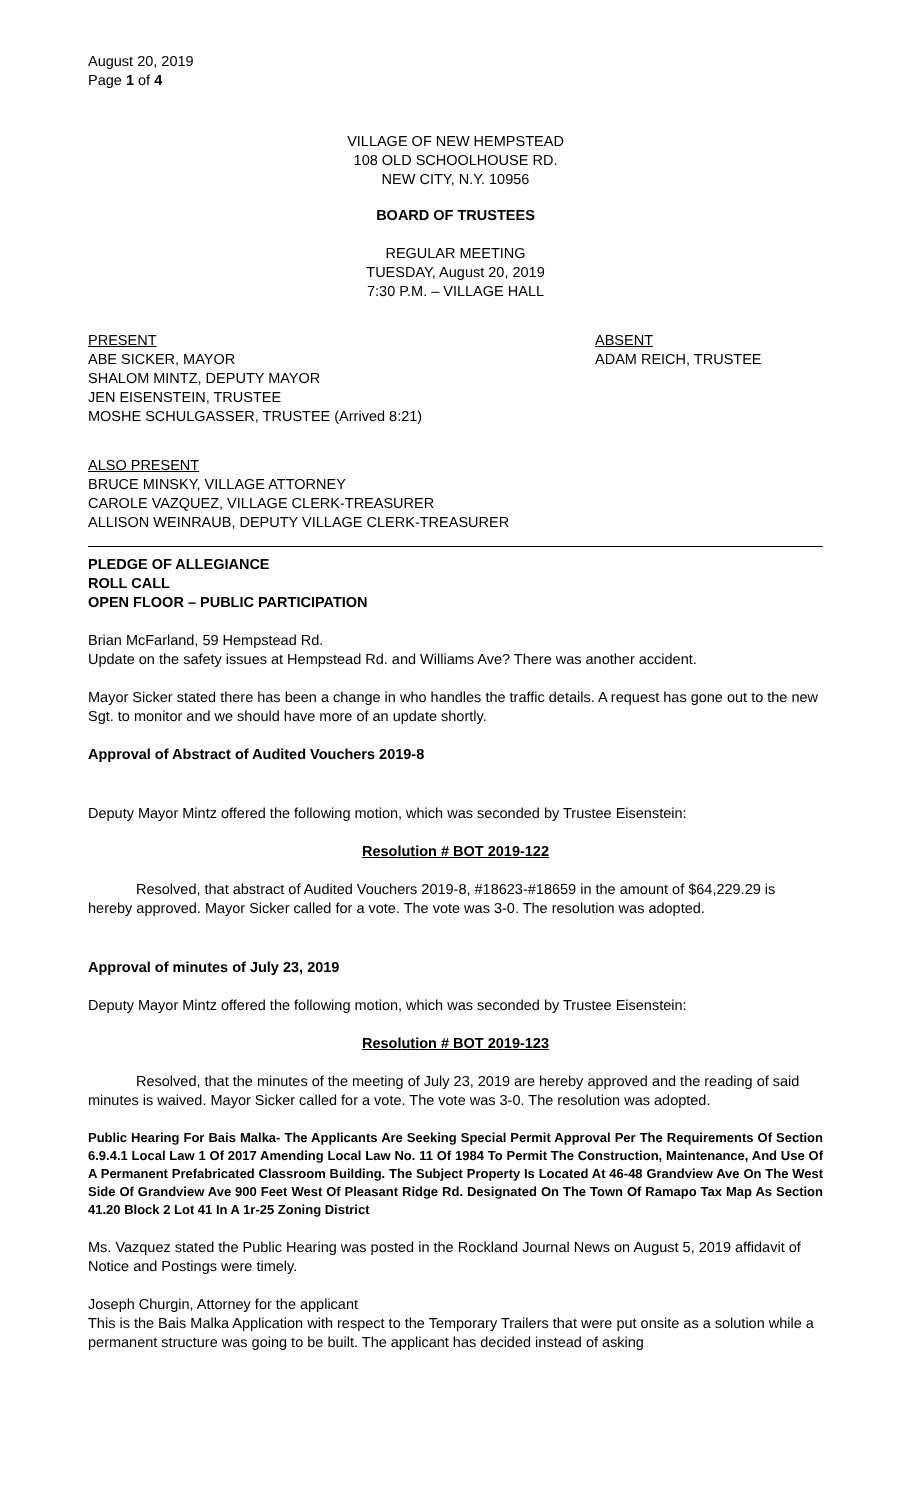August 20, 2019
Page 1 of 4
VILLAGE OF NEW HEMPSTEAD
108 OLD SCHOOLHOUSE RD.
NEW CITY, N.Y. 10956
BOARD OF TRUSTEES
REGULAR MEETING
TUESDAY, August 20, 2019
7:30 P.M. – VILLAGE HALL
PRESENT
ABE SICKER, MAYOR
SHALOM MINTZ, DEPUTY MAYOR
JEN EISENSTEIN, TRUSTEE
MOSHE SCHULGASSER, TRUSTEE (Arrived 8:21)
ABSENT
ADAM REICH, TRUSTEE
ALSO PRESENT
BRUCE MINSKY, VILLAGE ATTORNEY
CAROLE VAZQUEZ, VILLAGE CLERK-TREASURER
ALLISON WEINRAUB, DEPUTY VILLAGE CLERK-TREASURER
PLEDGE OF ALLEGIANCE
ROLL CALL
OPEN FLOOR – PUBLIC PARTICIPATION
Brian McFarland, 59 Hempstead Rd.
Update on the safety issues at Hempstead Rd. and Williams Ave? There was another accident.
Mayor Sicker stated there has been a change in who handles the traffic details. A request has gone out to the new Sgt. to monitor and we should have more of an update shortly.
Approval of Abstract of Audited Vouchers 2019-8
Deputy Mayor Mintz offered the following motion, which was seconded by Trustee Eisenstein:
Resolution # BOT 2019-122
Resolved, that abstract of Audited Vouchers 2019-8, #18623-#18659 in the amount of $64,229.29 is hereby approved. Mayor Sicker called for a vote. The vote was 3-0. The resolution was adopted.
Approval of minutes of July 23, 2019
Deputy Mayor Mintz offered the following motion, which was seconded by Trustee Eisenstein:
Resolution # BOT 2019-123
Resolved, that the minutes of the meeting of July 23, 2019 are hereby approved and the reading of said minutes is waived. Mayor Sicker called for a vote. The vote was 3-0. The resolution was adopted.
Public Hearing For Bais Malka- The Applicants Are Seeking Special Permit Approval Per The Requirements Of Section 6.9.4.1 Local Law 1 Of 2017 Amending Local Law No. 11 Of 1984 To Permit The Construction, Maintenance, And Use Of A Permanent Prefabricated Classroom Building. The Subject Property Is Located At 46-48 Grandview Ave On The West Side Of Grandview Ave 900 Feet West Of Pleasant Ridge Rd. Designated On The Town Of Ramapo Tax Map As Section 41.20 Block 2 Lot 41 In A 1r-25 Zoning District
Ms. Vazquez stated the Public Hearing was posted in the Rockland Journal News on August 5, 2019 affidavit of Notice and Postings were timely.
Joseph Churgin, Attorney for the applicant
This is the Bais Malka Application with respect to the Temporary Trailers that were put onsite as a solution while a permanent structure was going to be built. The applicant has decided instead of asking